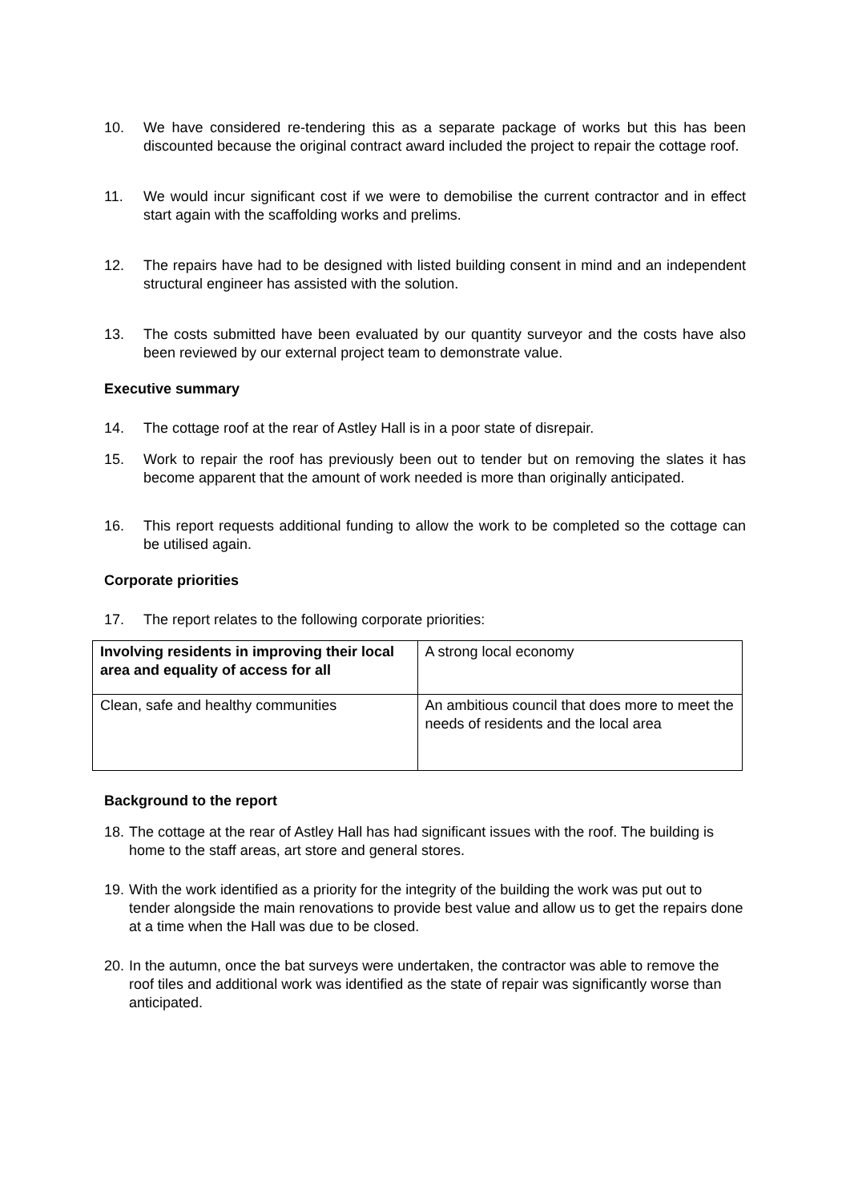10. We have considered re-tendering this as a separate package of works but this has been discounted because the original contract award included the project to repair the cottage roof.
11. We would incur significant cost if we were to demobilise the current contractor and in effect start again with the scaffolding works and prelims.
12. The repairs have had to be designed with listed building consent in mind and an independent structural engineer has assisted with the solution.
13. The costs submitted have been evaluated by our quantity surveyor and the costs have also been reviewed by our external project team to demonstrate value.
Executive summary
14. The cottage roof at the rear of Astley Hall is in a poor state of disrepair.
15. Work to repair the roof has previously been out to tender but on removing the slates it has become apparent that the amount of work needed is more than originally anticipated.
16. This report requests additional funding to allow the work to be completed so the cottage can be utilised again.
Corporate priorities
17. The report relates to the following corporate priorities:
| Involving residents in improving their local area and equality of access for all | A strong local economy |
| Clean, safe and healthy communities | An ambitious council that does more to meet the needs of residents and the local area |
Background to the report
18.
The cottage at the rear of Astley Hall has had significant issues with the roof. The building is home to the staff areas, art store and general stores.
19.
With the work identified as a priority for the integrity of the building the work was put out to tender alongside the main renovations to provide best value and allow us to get the repairs done at a time when the Hall was due to be closed.
20.
In the autumn, once the bat surveys were undertaken, the contractor was able to remove the roof tiles and additional work was identified as the state of repair was significantly worse than anticipated.